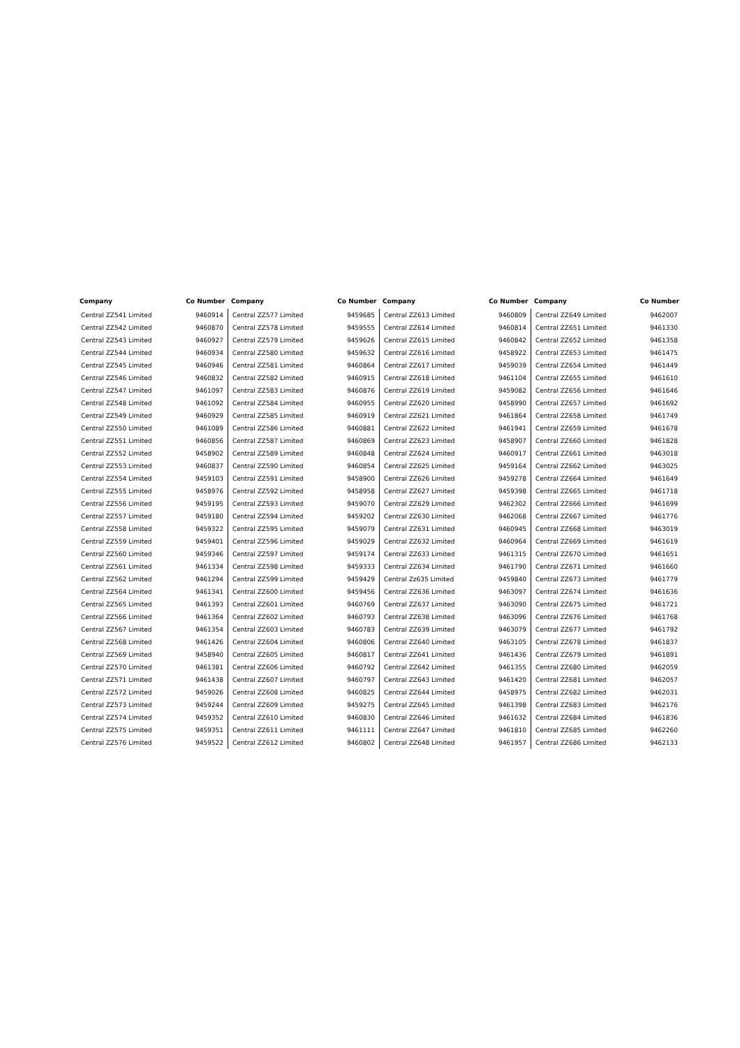| Company | Co Number |
| --- | --- |
| Central ZZ541 Limited | 9460914 |
| Central ZZ542 Limited | 9460870 |
| Central ZZ543 Limited | 9460927 |
| Central ZZ544 Limited | 9460934 |
| Central ZZ545 Limited | 9460946 |
| Central ZZ546 Limited | 9460832 |
| Central ZZ547 Limited | 9461097 |
| Central ZZ548 Limited | 9461092 |
| Central ZZ549 Limited | 9460929 |
| Central ZZ550 Limited | 9461089 |
| Central ZZ551 Limited | 9460856 |
| Central ZZ552 Limited | 9458902 |
| Central ZZ553 Limited | 9460837 |
| Central ZZ554 Limited | 9459103 |
| Central ZZ555 Limited | 9458976 |
| Central ZZ556 Limited | 9459195 |
| Central ZZ557 Limited | 9459180 |
| Central ZZ558 Limited | 9459322 |
| Central ZZ559 Limited | 9459401 |
| Central ZZ560 Limited | 9459346 |
| Central ZZ561 Limited | 9461334 |
| Central ZZ562 Limited | 9461294 |
| Central ZZ564 Limited | 9461341 |
| Central ZZ565 Limited | 9461393 |
| Central ZZ566 Limited | 9461364 |
| Central ZZ567 Limited | 9461354 |
| Central ZZ568 Limited | 9461426 |
| Central ZZ569 Limited | 9458940 |
| Central ZZ570 Limited | 9461381 |
| Central ZZ571 Limited | 9461438 |
| Central ZZ572 Limited | 9459026 |
| Central ZZ573 Limited | 9459244 |
| Central ZZ574 Limited | 9459352 |
| Central ZZ575 Limited | 9459351 |
| Central ZZ576 Limited | 9459522 |
| Company | Co Number |
| --- | --- |
| Central ZZ577 Limited | 9459685 |
| Central ZZ578 Limited | 9459555 |
| Central ZZ579 Limited | 9459626 |
| Central ZZ580 Limited | 9459632 |
| Central ZZ581 Limited | 9460864 |
| Central ZZ582 Limited | 9460915 |
| Central ZZ583 Limited | 9460876 |
| Central ZZ584 Limited | 9460955 |
| Central ZZ585 Limited | 9460919 |
| Central ZZ586 Limited | 9460881 |
| Central ZZ587 Limited | 9460869 |
| Central ZZ589 Limited | 9460848 |
| Central ZZ590 Limited | 9460854 |
| Central ZZ591 Limited | 9458900 |
| Central ZZ592 Limited | 9458958 |
| Central ZZ593 Limited | 9459070 |
| Central ZZ594 Limited | 9459202 |
| Central ZZ595 Limited | 9459079 |
| Central ZZ596 Limited | 9459029 |
| Central ZZ597 Limited | 9459174 |
| Central ZZ598 Limited | 9459333 |
| Central ZZ599 Limited | 9459429 |
| Central ZZ600 Limited | 9459456 |
| Central ZZ601 Limited | 9460769 |
| Central ZZ602 Limited | 9460793 |
| Central ZZ603 Limited | 9460783 |
| Central ZZ604 Limited | 9460806 |
| Central ZZ605 Limited | 9460817 |
| Central ZZ606 Limited | 9460792 |
| Central ZZ607 Limited | 9460797 |
| Central ZZ608 Limited | 9460825 |
| Central ZZ609 Limited | 9459275 |
| Central ZZ610 Limited | 9460830 |
| Central ZZ611 Limited | 9461111 |
| Central ZZ612 Limited | 9460802 |
| Company | Co Number |
| --- | --- |
| Central ZZ613 Limited | 9460809 |
| Central ZZ614 Limited | 9460814 |
| Central ZZ615 Limited | 9460842 |
| Central ZZ616 Limited | 9458922 |
| Central ZZ617 Limited | 9459039 |
| Central ZZ618 Limited | 9461104 |
| Central ZZ619 Limited | 9459082 |
| Central ZZ620 Limited | 9458990 |
| Central ZZ621 Limited | 9461864 |
| Central ZZ622 Limited | 9461941 |
| Central ZZ623 Limited | 9458907 |
| Central ZZ624 Limited | 9460917 |
| Central ZZ625 Limited | 9459164 |
| Central ZZ626 Limited | 9459278 |
| Central ZZ627 Limited | 9459398 |
| Central ZZ629 Limited | 9462302 |
| Central ZZ630 Limited | 9462068 |
| Central ZZ631 Limited | 9460945 |
| Central ZZ632 Limited | 9460964 |
| Central ZZ633 Limited | 9461315 |
| Central ZZ634 Limited | 9461790 |
| Central Zz635 Limited | 9459840 |
| Central ZZ636 Limited | 9463097 |
| Central ZZ637 Limited | 9463090 |
| Central ZZ638 Limited | 9463096 |
| Central ZZ639 Limited | 9463079 |
| Central ZZ640 Limited | 9463105 |
| Central ZZ641 Limited | 9461436 |
| Central ZZ642 Limited | 9461355 |
| Central ZZ643 Limited | 9461420 |
| Central ZZ644 Limited | 9458975 |
| Central ZZ645 Limited | 9461398 |
| Central ZZ646 Limited | 9461632 |
| Central ZZ647 Limited | 9461810 |
| Central ZZ648 Limited | 9461957 |
| Company | Co Number |
| --- | --- |
| Central ZZ649 Limited | 9462007 |
| Central ZZ651 Limited | 9461330 |
| Central ZZ652 Limited | 9461358 |
| Central ZZ653 Limited | 9461475 |
| Central ZZ654 Limited | 9461449 |
| Central ZZ655 Limited | 9461610 |
| Central ZZ656 Limited | 9461646 |
| Central ZZ657 Limited | 9461692 |
| Central ZZ658 Limited | 9461749 |
| Central ZZ659 Limited | 9461678 |
| Central ZZ660 Limited | 9461828 |
| Central ZZ661 Limited | 9463018 |
| Central ZZ662 Limited | 9463025 |
| Central ZZ664 Limited | 9461649 |
| Central ZZ665 Limited | 9461718 |
| Central ZZ666 Limited | 9461699 |
| Central ZZ667 Limited | 9461776 |
| Central ZZ668 Limited | 9463019 |
| Central ZZ669 Limited | 9461619 |
| Central ZZ670 Limited | 9461651 |
| Central ZZ671 Limited | 9461660 |
| Central ZZ673 Limited | 9461779 |
| Central ZZ674 Limited | 9461636 |
| Central ZZ675 Limited | 9461721 |
| Central ZZ676 Limited | 9461768 |
| Central ZZ677 Limited | 9461792 |
| Central ZZ678 Limited | 9461837 |
| Central ZZ679 Limited | 9461891 |
| Central ZZ680 Limited | 9462059 |
| Central ZZ681 Limited | 9462057 |
| Central ZZ682 Limited | 9462031 |
| Central ZZ683 Limited | 9462176 |
| Central ZZ684 Limited | 9461836 |
| Central ZZ685 Limited | 9462260 |
| Central ZZ686 Limited | 9462133 |